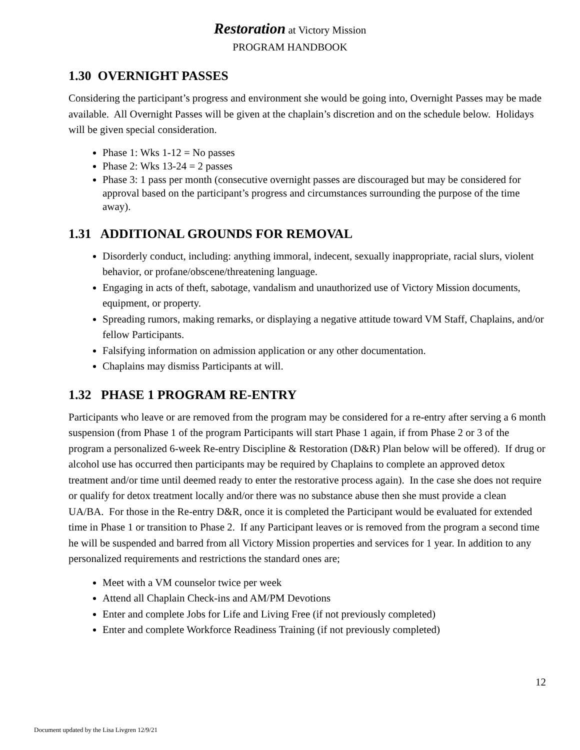Restoration at Victory Mission
PROGRAM HANDBOOK
1.30 OVERNIGHT PASSES
Considering the participant’s progress and environment she would be going into, Overnight Passes may be made available. All Overnight Passes will be given at the chaplain’s discretion and on the schedule below. Holidays will be given special consideration.
Phase 1: Wks 1-12 = No passes
Phase 2: Wks 13-24 = 2 passes
Phase 3: 1 pass per month (consecutive overnight passes are discouraged but may be considered for approval based on the participant’s progress and circumstances surrounding the purpose of the time away).
1.31 ADDITIONAL GROUNDS FOR REMOVAL
Disorderly conduct, including: anything immoral, indecent, sexually inappropriate, racial slurs, violent behavior, or profane/obscene/threatening language.
Engaging in acts of theft, sabotage, vandalism and unauthorized use of Victory Mission documents, equipment, or property.
Spreading rumors, making remarks, or displaying a negative attitude toward VM Staff, Chaplains, and/or fellow Participants.
Falsifying information on admission application or any other documentation.
Chaplains may dismiss Participants at will.
1.32 PHASE 1 PROGRAM RE-ENTRY
Participants who leave or are removed from the program may be considered for a re-entry after serving a 6 month suspension (from Phase 1 of the program Participants will start Phase 1 again, if from Phase 2 or 3 of the program a personalized 6-week Re-entry Discipline & Restoration (D&R) Plan below will be offered). If drug or alcohol use has occurred then participants may be required by Chaplains to complete an approved detox treatment and/or time until deemed ready to enter the restorative process again). In the case she does not require or qualify for detox treatment locally and/or there was no substance abuse then she must provide a clean UA/BA. For those in the Re-entry D&R, once it is completed the Participant would be evaluated for extended time in Phase 1 or transition to Phase 2. If any Participant leaves or is removed from the program a second time he will be suspended and barred from all Victory Mission properties and services for 1 year. In addition to any personalized requirements and restrictions the standard ones are;
Meet with a VM counselor twice per week
Attend all Chaplain Check-ins and AM/PM Devotions
Enter and complete Jobs for Life and Living Free (if not previously completed)
Enter and complete Workforce Readiness Training (if not previously completed)
12
Document updated by the Lisa Livgren 12/9/21